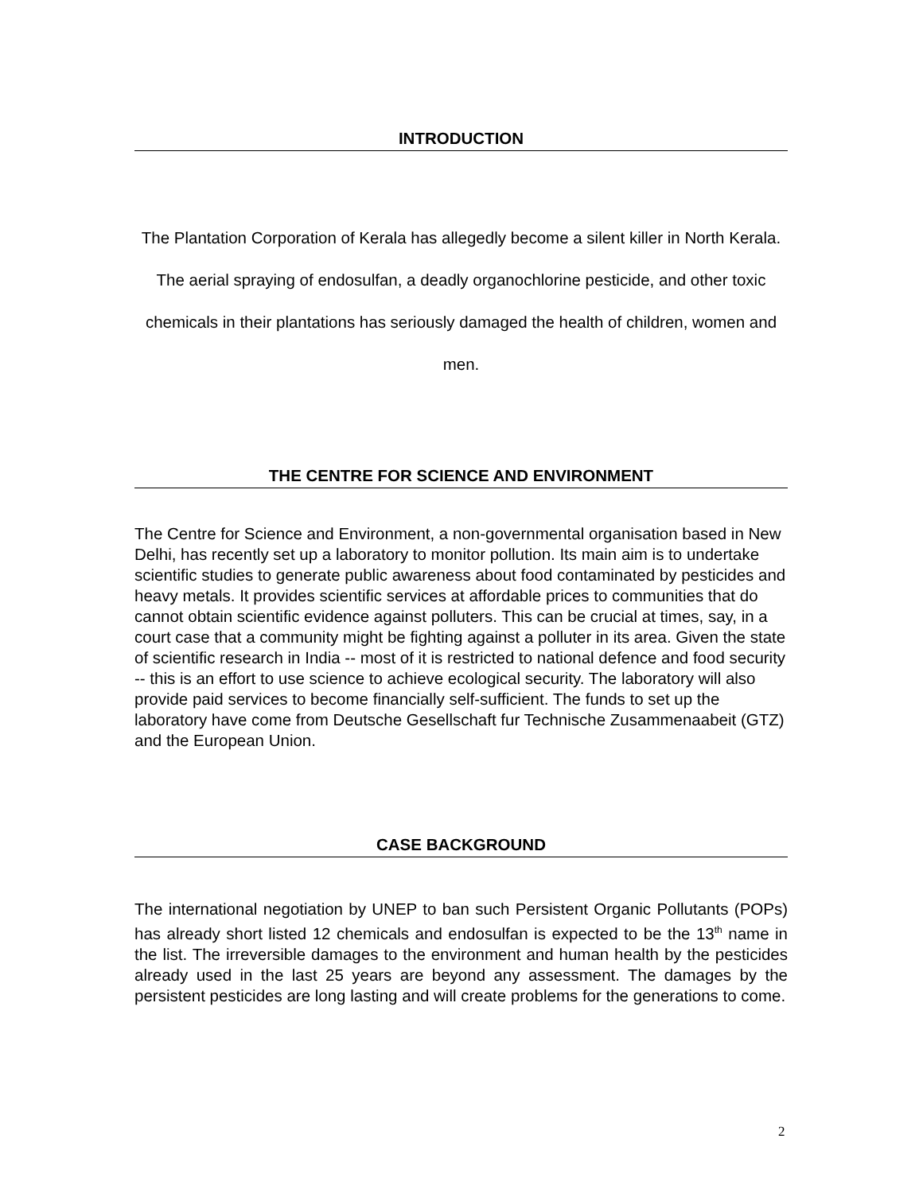INTRODUCTION
The Plantation Corporation of Kerala has allegedly become a silent killer in North Kerala. The aerial spraying of endosulfan, a deadly organochlorine pesticide, and other toxic chemicals in their plantations has seriously damaged the health of children, women and men.
THE CENTRE FOR SCIENCE AND ENVIRONMENT
The Centre for Science and Environment, a non-governmental organisation based in New Delhi, has recently set up a laboratory to monitor pollution. Its main aim is to undertake scientific studies to generate public awareness about food contaminated by pesticides and heavy metals. It provides scientific services at affordable prices to communities that do cannot obtain scientific evidence against polluters. This can be crucial at times, say, in a court case that a community might be fighting against a polluter in its area. Given the state of scientific research in India -- most of it is restricted to national defence and food security -- this is an effort to use science to achieve ecological security. The laboratory will also provide paid services to become financially self-sufficient. The funds to set up the laboratory have come from Deutsche Gesellschaft fur Technische Zusammenaabeit (GTZ) and the European Union.
CASE BACKGROUND
The international negotiation by UNEP to ban such Persistent Organic Pollutants (POPs) has already short listed 12 chemicals and endosulfan is expected to be the 13<sup>th</sup> name in the list. The irreversible damages to the environment and human health by the pesticides already used in the last 25 years are beyond any assessment. The damages by the persistent pesticides are long lasting and will create problems for the generations to come.
2